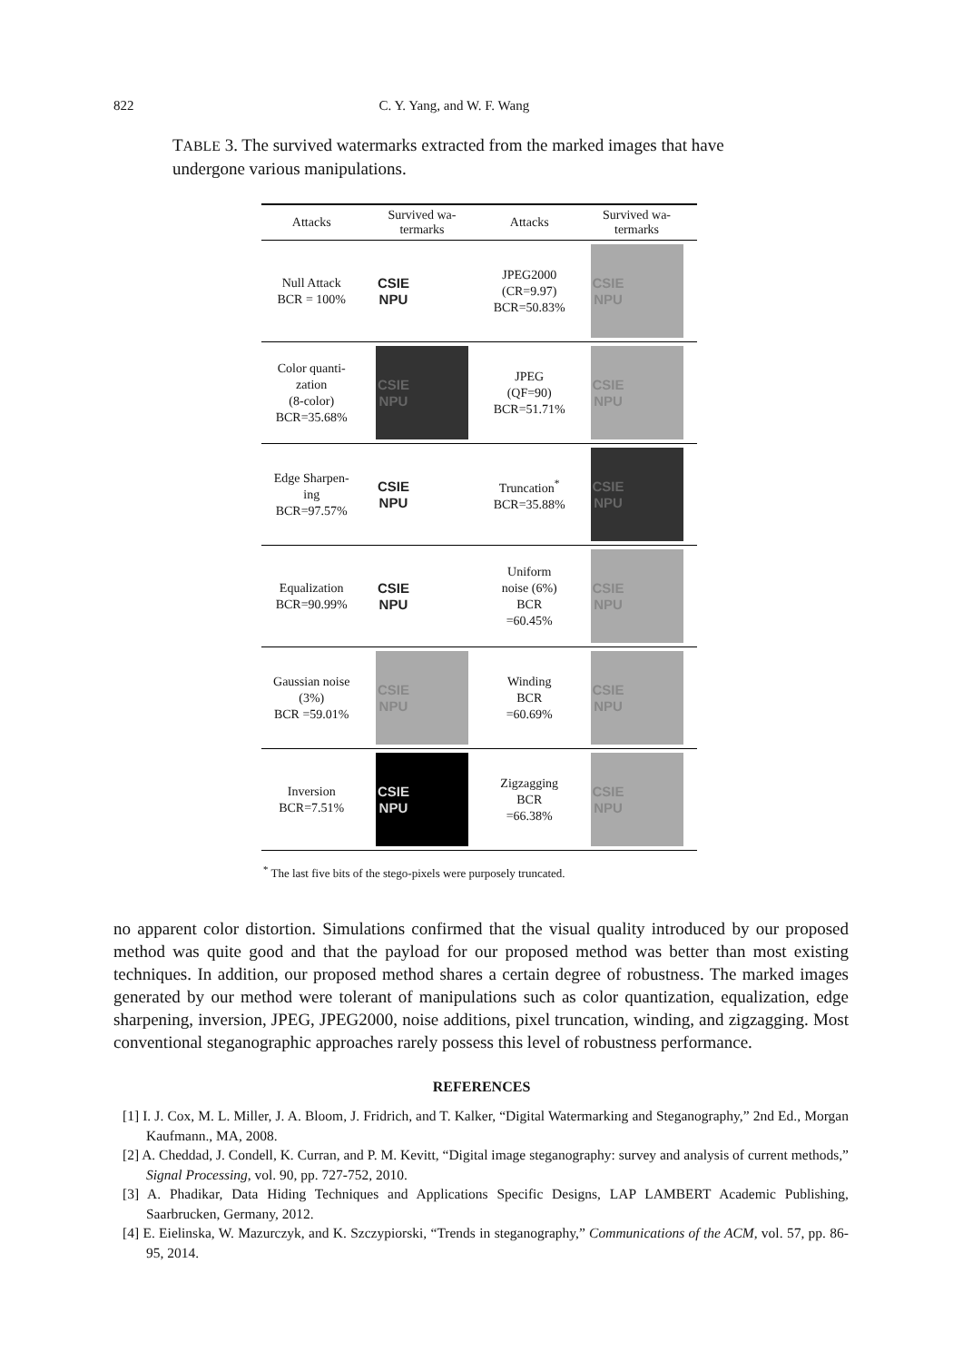822 C. Y. Yang, and W. F. Wang
TABLE 3. The survived watermarks extracted from the marked images that have undergone various manipulations.
| Attacks | Survived wa- termarks | Attacks | Survived wa- termarks |
| --- | --- | --- | --- |
| Null Attack BCR = 100% | CSIE NPU | JPEG2000 (CR=9.97) BCR=50.83% | CSIE NPU |
| Color quanti- zation (8-color) BCR=35.68% | CSIE NPU | JPEG (QF=90) BCR=51.71% | CSIE NPU |
| Edge Sharpen- ing BCR=97.57% | CSIE NPU | Truncation<sup>*</sup> BCR=35.88% | CSIE NPU |
| Equalization BCR=90.99% | CSIE NPU | Uniform noise (6%) BCR =60.45% | CSIE NPU |
| Gaussian noise (3%) BCR =59.01% | CSIE NPU | Winding BCR =60.69% | CSIE NPU |
| Inversion BCR=7.51% | CSIE NPU | Zigzagging BCR =66.38% | CSIE NPU |
<sup>*</sup> The last five bits of the stego-pixels were purposely truncated.
no apparent color distortion. Simulations confirmed that the visual quality introduced by our proposed method was quite good and that the payload for our proposed method was better than most existing techniques. In addition, our proposed method shares a certain degree of robustness. The marked images generated by our method were tolerant of manipulations such as color quantization, equalization, edge sharpening, inversion, JPEG, JPEG2000, noise additions, pixel truncation, winding, and zigzagging. Most conventional steganographic approaches rarely possess this level of robustness performance.
REFERENCES
[1] I. J. Cox, M. L. Miller, J. A. Bloom, J. Fridrich, and T. Kalker, “Digital Watermarking and Steganography,” 2nd Ed., Morgan Kaufmann., MA, 2008.
[2] A. Cheddad, J. Condell, K. Curran, and P. M. Kevitt, “Digital image steganography: survey and analysis of current methods,” Signal Processing, vol. 90, pp. 727-752, 2010.
[3] A. Phadikar, Data Hiding Techniques and Applications Specific Designs, LAP LAMBERT Academic Publishing, Saarbrucken, Germany, 2012.
[4] E. Eielinska, W. Mazurczyk, and K. Szczypiorski, “Trends in steganography,” Communications of the ACM, vol. 57, pp. 86-95, 2014.